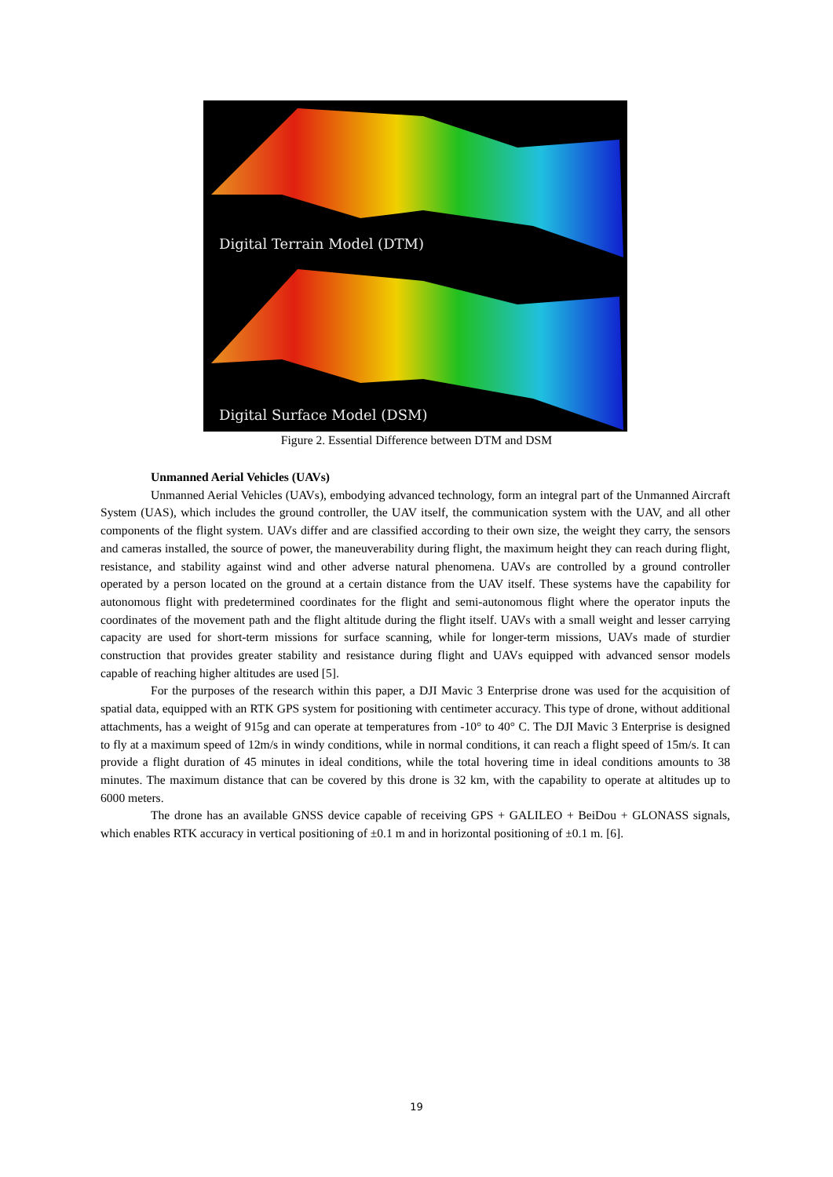Digital Terrain Model (DTM)
Digital Surface Model (DSM)
Figure 2. Essential Difference between DTM and DSM
Unmanned Aerial Vehicles (UAVs)
Unmanned Aerial Vehicles (UAVs), embodying advanced technology, form an integral part of the Unmanned Aircraft System (UAS), which includes the ground controller, the UAV itself, the communication system with the UAV, and all other components of the flight system. UAVs differ and are classified according to their own size, the weight they carry, the sensors and cameras installed, the source of power, the maneuverability during flight, the maximum height they can reach during flight, resistance, and stability against wind and other adverse natural phenomena. UAVs are controlled by a ground controller operated by a person located on the ground at a certain distance from the UAV itself. These systems have the capability for autonomous flight with predetermined coordinates for the flight and semi-autonomous flight where the operator inputs the coordinates of the movement path and the flight altitude during the flight itself. UAVs with a small weight and lesser carrying capacity are used for short-term missions for surface scanning, while for longer-term missions, UAVs made of sturdier construction that provides greater stability and resistance during flight and UAVs equipped with advanced sensor models capable of reaching higher altitudes are used [5].
For the purposes of the research within this paper, a DJI Mavic 3 Enterprise drone was used for the acquisition of spatial data, equipped with an RTK GPS system for positioning with centimeter accuracy. This type of drone, without additional attachments, has a weight of 915g and can operate at temperatures from -10° to 40° C. The DJI Mavic 3 Enterprise is designed to fly at a maximum speed of 12m/s in windy conditions, while in normal conditions, it can reach a flight speed of 15m/s. It can provide a flight duration of 45 minutes in ideal conditions, while the total hovering time in ideal conditions amounts to 38 minutes. The maximum distance that can be covered by this drone is 32 km, with the capability to operate at altitudes up to 6000 meters.
The drone has an available GNSS device capable of receiving GPS + GALILEO + BeiDou + GLONASS signals, which enables RTK accuracy in vertical positioning of ±0.1 m and in horizontal positioning of ±0.1 m. [6].
19